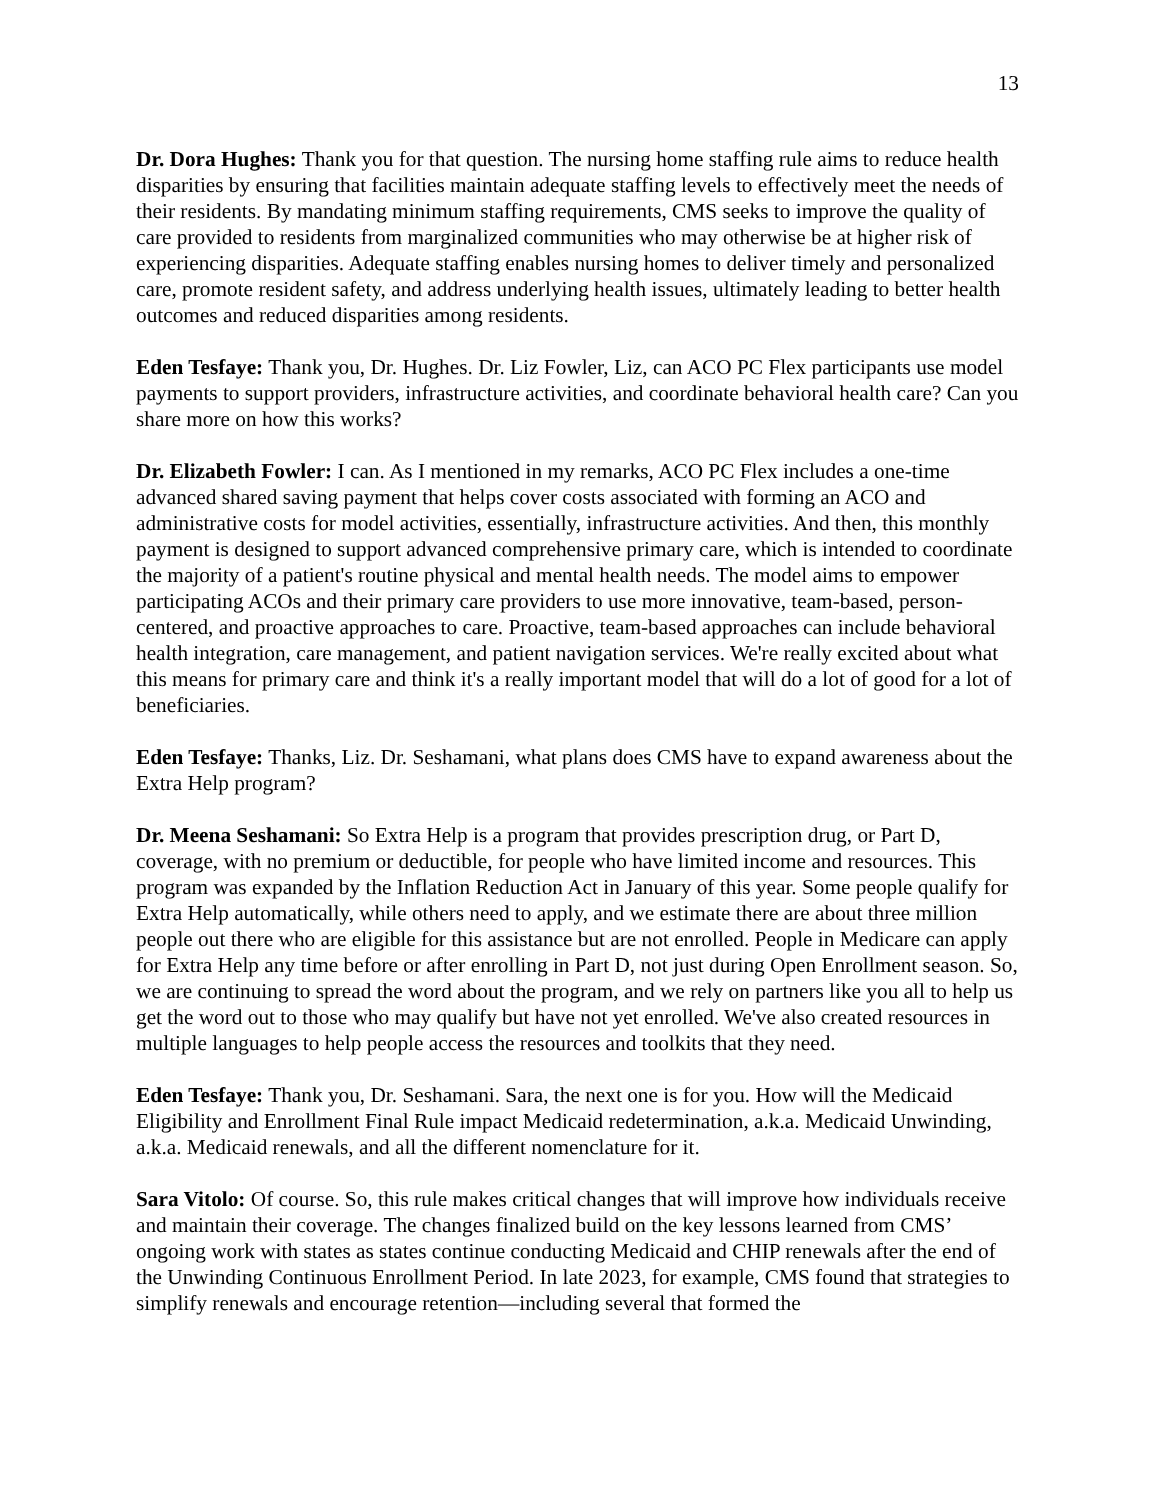13
Dr. Dora Hughes: Thank you for that question. The nursing home staffing rule aims to reduce health disparities by ensuring that facilities maintain adequate staffing levels to effectively meet the needs of their residents. By mandating minimum staffing requirements, CMS seeks to improve the quality of care provided to residents from marginalized communities who may otherwise be at higher risk of experiencing disparities. Adequate staffing enables nursing homes to deliver timely and personalized care, promote resident safety, and address underlying health issues, ultimately leading to better health outcomes and reduced disparities among residents.
Eden Tesfaye: Thank you, Dr. Hughes. Dr. Liz Fowler, Liz, can ACO PC Flex participants use model payments to support providers, infrastructure activities, and coordinate behavioral health care? Can you share more on how this works?
Dr. Elizabeth Fowler: I can. As I mentioned in my remarks, ACO PC Flex includes a one-time advanced shared saving payment that helps cover costs associated with forming an ACO and administrative costs for model activities, essentially, infrastructure activities. And then, this monthly payment is designed to support advanced comprehensive primary care, which is intended to coordinate the majority of a patient's routine physical and mental health needs. The model aims to empower participating ACOs and their primary care providers to use more innovative, team-based, person-centered, and proactive approaches to care. Proactive, team-based approaches can include behavioral health integration, care management, and patient navigation services. We're really excited about what this means for primary care and think it's a really important model that will do a lot of good for a lot of beneficiaries.
Eden Tesfaye: Thanks, Liz. Dr. Seshamani, what plans does CMS have to expand awareness about the Extra Help program?
Dr. Meena Seshamani: So Extra Help is a program that provides prescription drug, or Part D, coverage, with no premium or deductible, for people who have limited income and resources. This program was expanded by the Inflation Reduction Act in January of this year. Some people qualify for Extra Help automatically, while others need to apply, and we estimate there are about three million people out there who are eligible for this assistance but are not enrolled. People in Medicare can apply for Extra Help any time before or after enrolling in Part D, not just during Open Enrollment season. So, we are continuing to spread the word about the program, and we rely on partners like you all to help us get the word out to those who may qualify but have not yet enrolled. We've also created resources in multiple languages to help people access the resources and toolkits that they need.
Eden Tesfaye: Thank you, Dr. Seshamani. Sara, the next one is for you. How will the Medicaid Eligibility and Enrollment Final Rule impact Medicaid redetermination, a.k.a. Medicaid Unwinding, a.k.a. Medicaid renewals, and all the different nomenclature for it.
Sara Vitolo: Of course. So, this rule makes critical changes that will improve how individuals receive and maintain their coverage. The changes finalized build on the key lessons learned from CMS’ ongoing work with states as states continue conducting Medicaid and CHIP renewals after the end of the Unwinding Continuous Enrollment Period. In late 2023, for example, CMS found that strategies to simplify renewals and encourage retention—including several that formed the